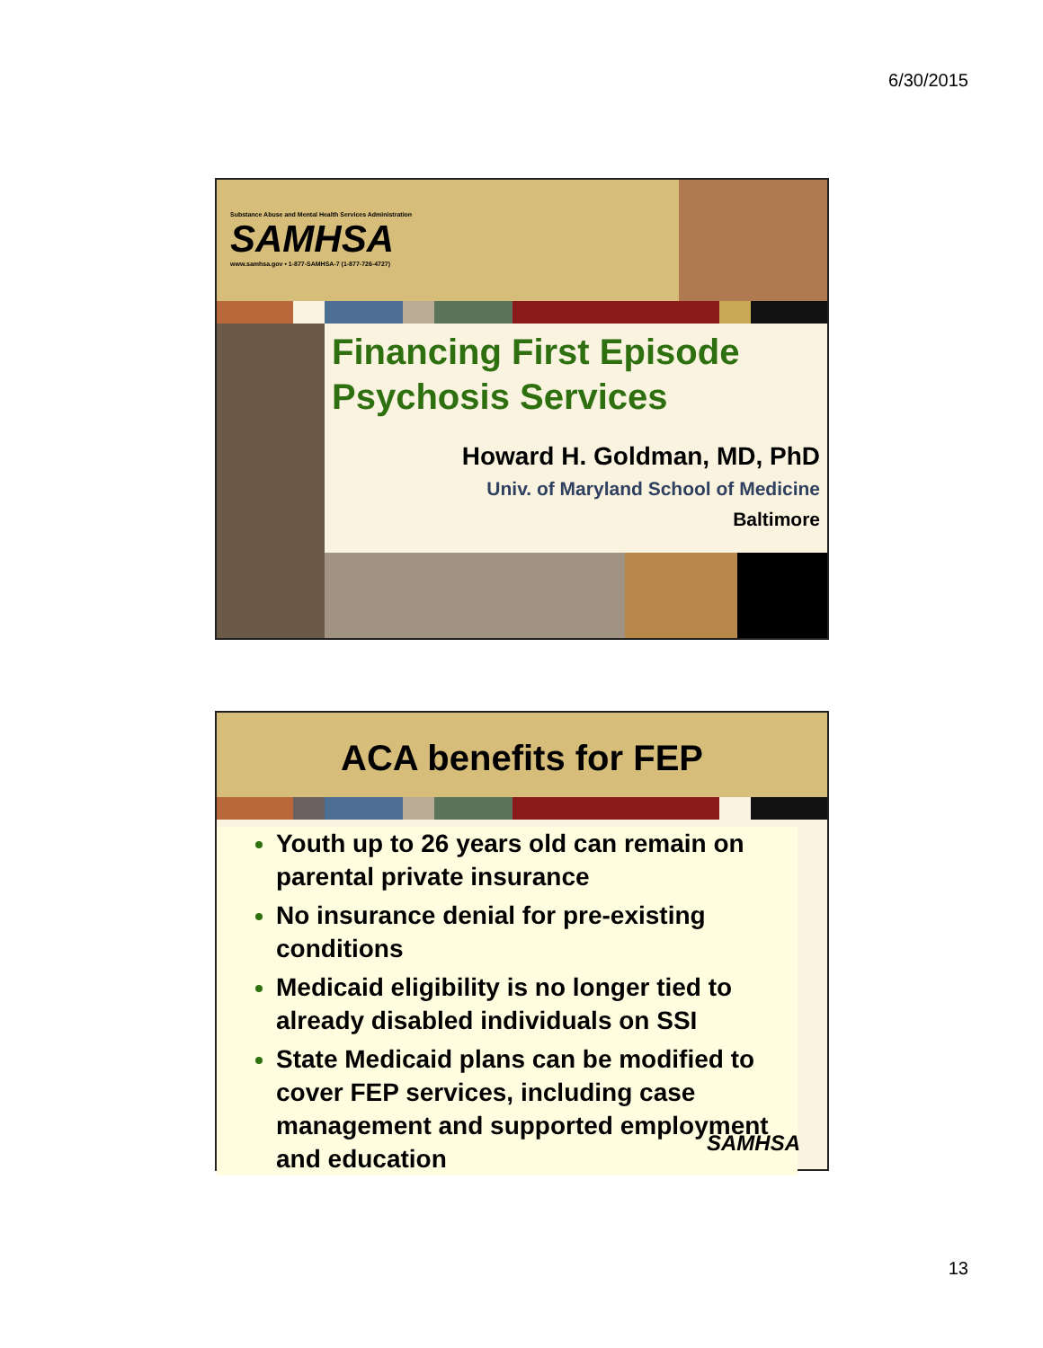6/30/2015
Substance Abuse and Mental Health Services Administration
SAMHSA
www.samhsa.gov • 1-877-SAMHSA-7 (1-877-726-4727)
Financing First Episode
Psychosis Services
Howard H. Goldman, MD, PhD
Univ. of Maryland School of Medicine
Baltimore
ACA benefits for FEP
Youth up to 26 years old can remain on parental private insurance
No insurance denial for pre-existing conditions
Medicaid eligibility is no longer tied to already disabled individuals on SSI
State Medicaid plans can be modified to cover FEP services, including case management and supported employment and education
SAMHSA
13